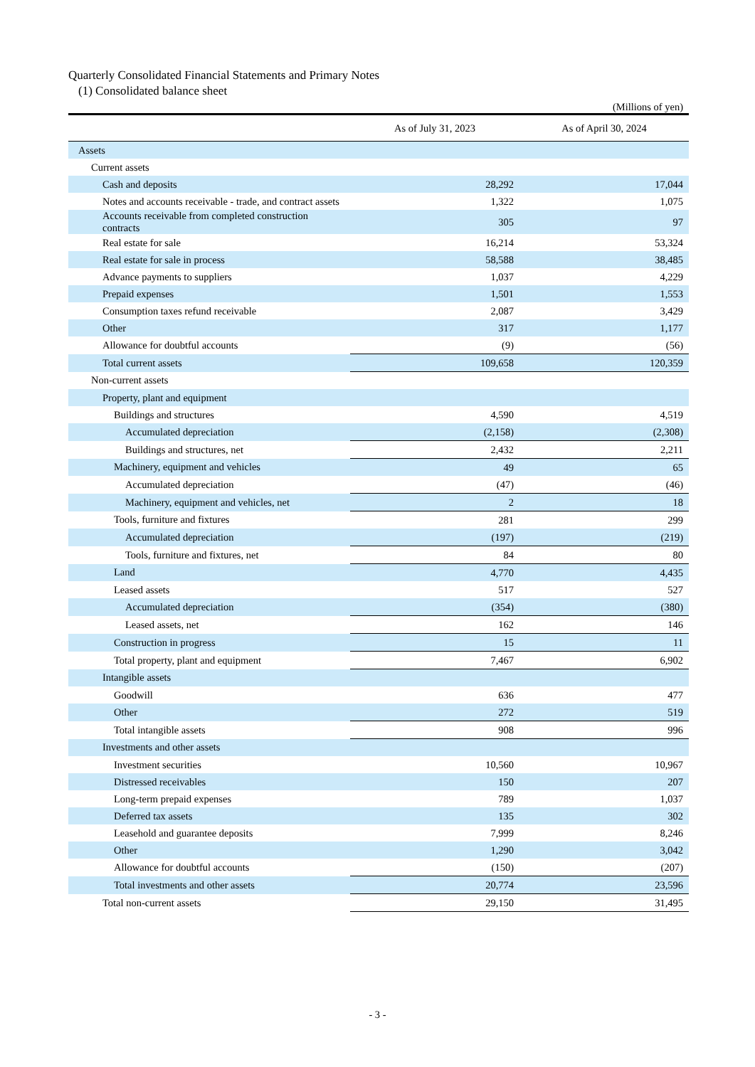Quarterly Consolidated Financial Statements and Primary Notes
(1) Consolidated balance sheet
(Millions of yen)
| | As of July 31, 2023 | As of April 30, 2024 |
| --- | --- | --- |
| Assets | | |
| Current assets | | |
| Cash and deposits | 28,292 | 17,044 |
| Notes and accounts receivable - trade, and contract assets | 1,322 | 1,075 |
| Accounts receivable from completed construction contracts | 305 | 97 |
| Real estate for sale | 16,214 | 53,324 |
| Real estate for sale in process | 58,588 | 38,485 |
| Advance payments to suppliers | 1,037 | 4,229 |
| Prepaid expenses | 1,501 | 1,553 |
| Consumption taxes refund receivable | 2,087 | 3,429 |
| Other | 317 | 1,177 |
| Allowance for doubtful accounts | (9) | (56) |
| Total current assets | 109,658 | 120,359 |
| Non-current assets | | |
| Property, plant and equipment | | |
| Buildings and structures | 4,590 | 4,519 |
| Accumulated depreciation | (2,158) | (2,308) |
| Buildings and structures, net | 2,432 | 2,211 |
| Machinery, equipment and vehicles | 49 | 65 |
| Accumulated depreciation | (47) | (46) |
| Machinery, equipment and vehicles, net | 2 | 18 |
| Tools, furniture and fixtures | 281 | 299 |
| Accumulated depreciation | (197) | (219) |
| Tools, furniture and fixtures, net | 84 | 80 |
| Land | 4,770 | 4,435 |
| Leased assets | 517 | 527 |
| Accumulated depreciation | (354) | (380) |
| Leased assets, net | 162 | 146 |
| Construction in progress | 15 | 11 |
| Total property, plant and equipment | 7,467 | 6,902 |
| Intangible assets | | |
| Goodwill | 636 | 477 |
| Other | 272 | 519 |
| Total intangible assets | 908 | 996 |
| Investments and other assets | | |
| Investment securities | 10,560 | 10,967 |
| Distressed receivables | 150 | 207 |
| Long-term prepaid expenses | 789 | 1,037 |
| Deferred tax assets | 135 | 302 |
| Leasehold and guarantee deposits | 7,999 | 8,246 |
| Other | 1,290 | 3,042 |
| Allowance for doubtful accounts | (150) | (207) |
| Total investments and other assets | 20,774 | 23,596 |
| Total non-current assets | 29,150 | 31,495 |
- 3 -